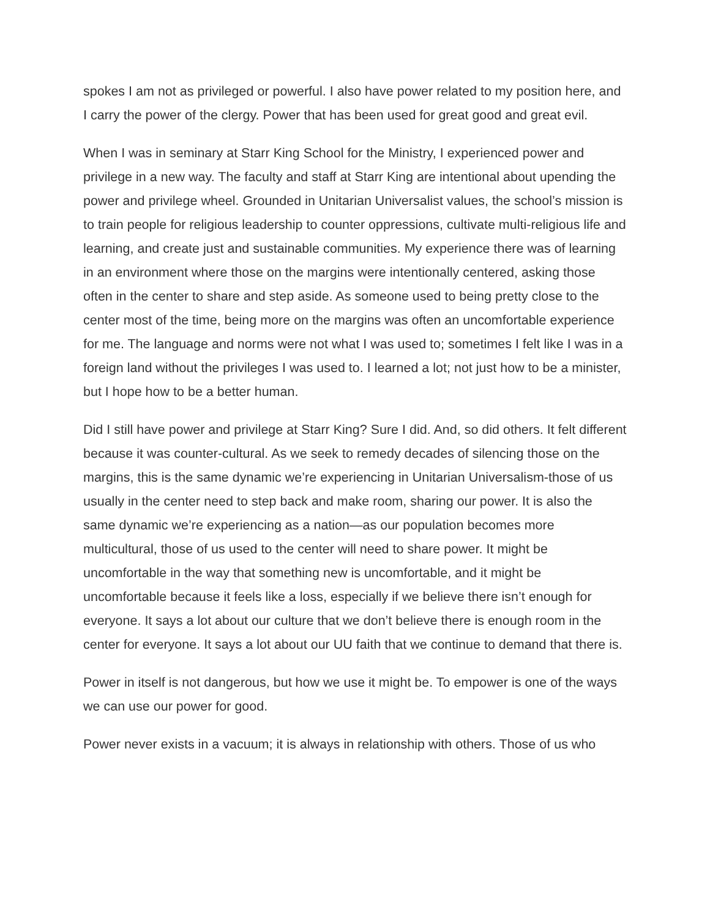spokes I am not as privileged or powerful. I also have power related to my position here, and I carry the power of the clergy. Power that has been used for great good and great evil.
When I was in seminary at Starr King School for the Ministry, I experienced power and privilege in a new way. The faculty and staff at Starr King are intentional about upending the power and privilege wheel. Grounded in Unitarian Universalist values, the school’s mission is to train people for religious leadership to counter oppressions, cultivate multi-religious life and learning, and create just and sustainable communities. My experience there was of learning in an environment where those on the margins were intentionally centered, asking those often in the center to share and step aside. As someone used to being pretty close to the center most of the time, being more on the margins was often an uncomfortable experience for me. The language and norms were not what I was used to; sometimes I felt like I was in a foreign land without the privileges I was used to. I learned a lot; not just how to be a minister, but I hope how to be a better human.
Did I still have power and privilege at Starr King? Sure I did. And, so did others. It felt different because it was counter-cultural. As we seek to remedy decades of silencing those on the margins, this is the same dynamic we’re experiencing in Unitarian Universalism-those of us usually in the center need to step back and make room, sharing our power. It is also the same dynamic we’re experiencing as a nation—as our population becomes more multicultural, those of us used to the center will need to share power. It might be uncomfortable in the way that something new is uncomfortable, and it might be uncomfortable because it feels like a loss, especially if we believe there isn’t enough for everyone. It says a lot about our culture that we don’t believe there is enough room in the center for everyone. It says a lot about our UU faith that we continue to demand that there is.
Power in itself is not dangerous, but how we use it might be. To empower is one of the ways we can use our power for good.
Power never exists in a vacuum; it is always in relationship with others. Those of us who